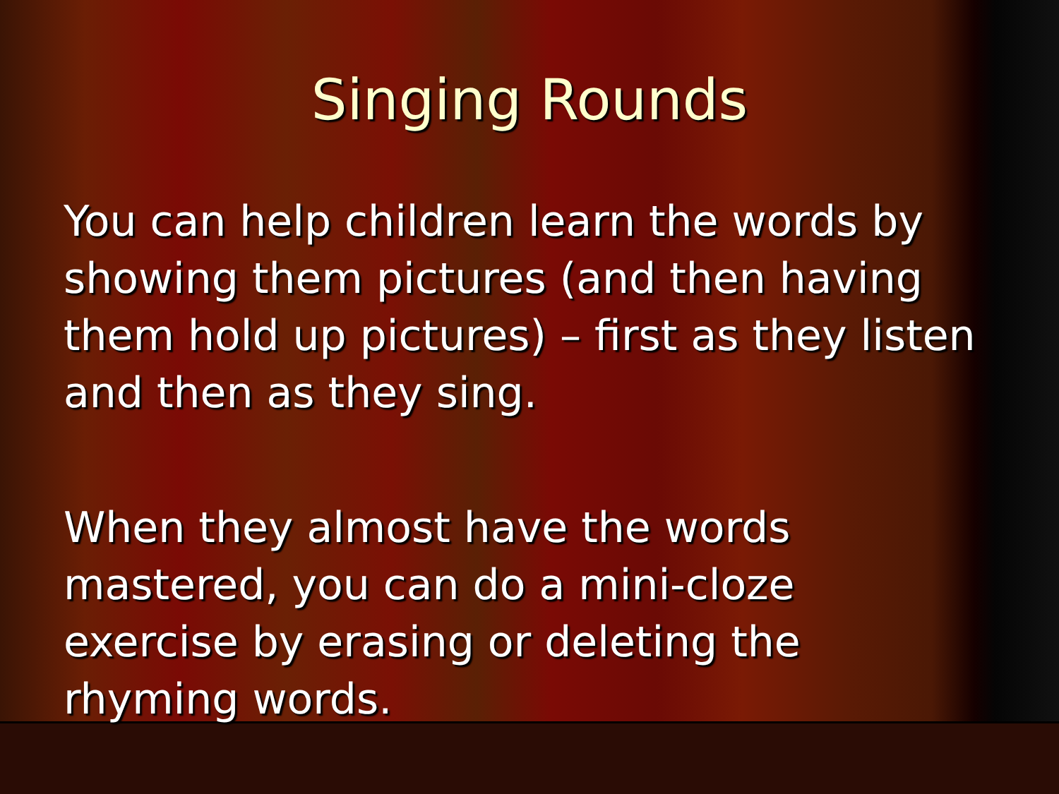Singing Rounds
You can help children learn the words by showing them pictures (and then having them hold up pictures) – first as they listen and then as they sing.
When they almost have the words mastered, you can do a mini-cloze exercise by erasing or deleting the rhyming words.